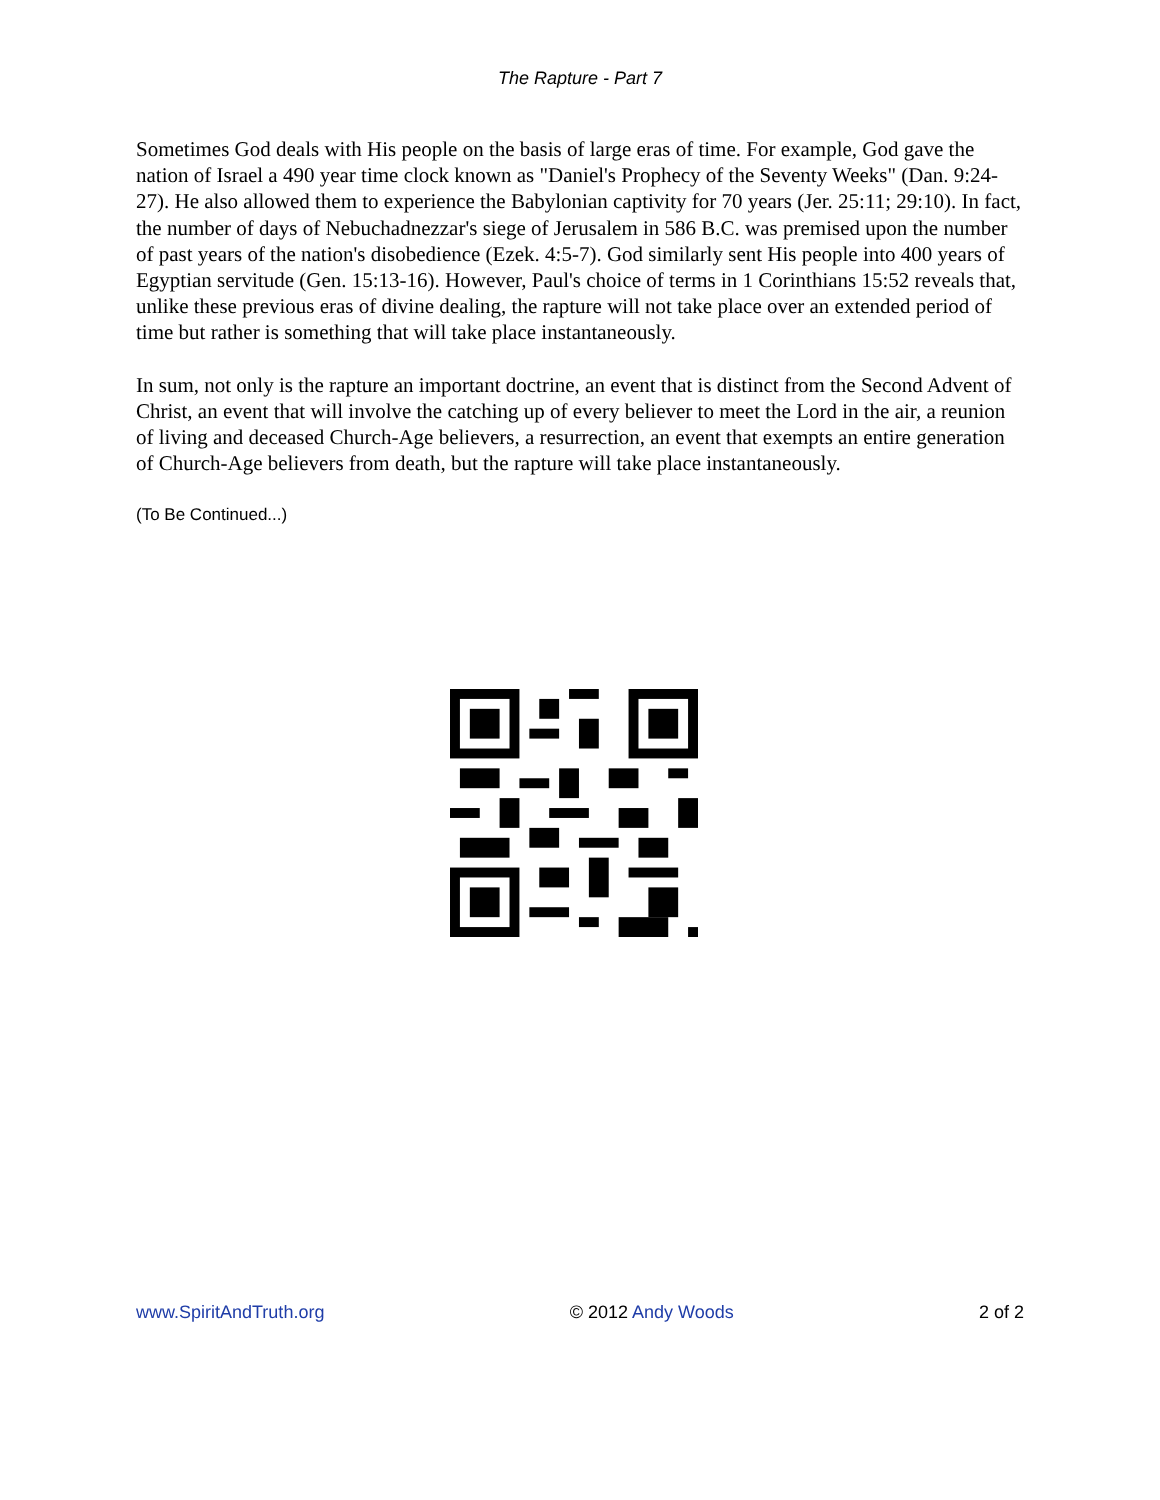The Rapture - Part 7
Sometimes God deals with His people on the basis of large eras of time. For example, God gave the nation of Israel a 490 year time clock known as "Daniel's Prophecy of the Seventy Weeks" (Dan. 9:24-27). He also allowed them to experience the Babylonian captivity for 70 years (Jer. 25:11; 29:10). In fact, the number of days of Nebuchadnezzar's siege of Jerusalem in 586 B.C. was premised upon the number of past years of the nation's disobedience (Ezek. 4:5-7). God similarly sent His people into 400 years of Egyptian servitude (Gen. 15:13-16). However, Paul's choice of terms in 1 Corinthians 15:52 reveals that, unlike these previous eras of divine dealing, the rapture will not take place over an extended period of time but rather is something that will take place instantaneously.
In sum, not only is the rapture an important doctrine, an event that is distinct from the Second Advent of Christ, an event that will involve the catching up of every believer to meet the Lord in the air, a reunion of living and deceased Church-Age believers, a resurrection, an event that exempts an entire generation of Church-Age believers from death, but the rapture will take place instantaneously.
(To Be Continued...)
www.SpiritAndTruth.org © 2012 Andy Woods 2 of 2